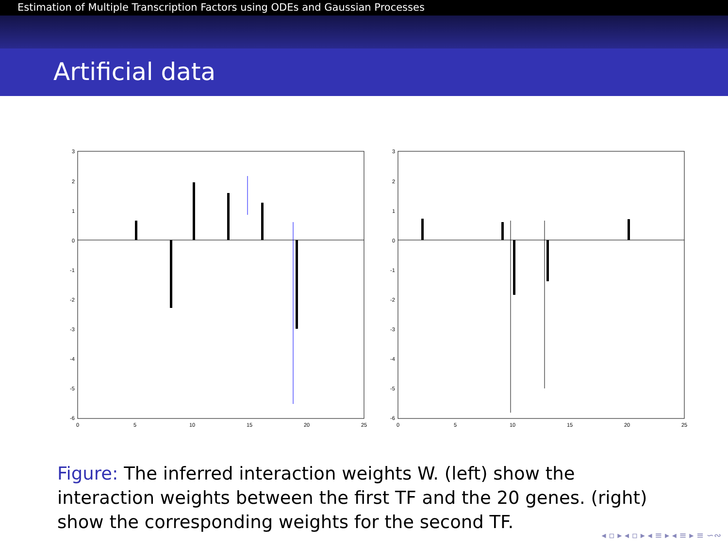Estimation of Multiple Transcription Factors using ODEs and Gaussian Processes
Artificial data
3
2
1
0
-1
-2
-3
-4
-5
-6
0
5
10
15
20
25
3
2
1
0
-1
-2
-3
-4
-5
-6
0
5
10
15
20
25
Figure: The inferred interaction weights W. (left) show the interaction weights between the first TF and the 20 genes. (right) show the corresponding weights for the second TF.
◂ ▫ ▸ ◂ ▫ ▸ ◂ ≡ ▸ ◂ ≡ ▸ ≡ ∽∾